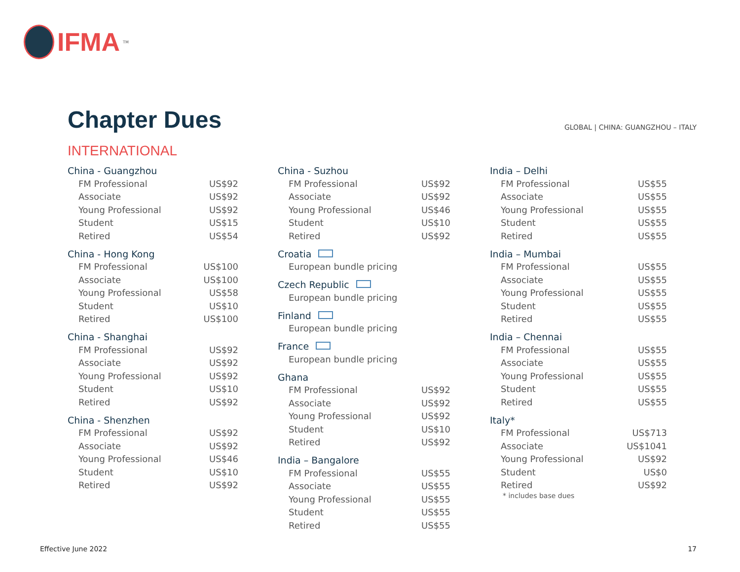IFMA<sup>TM</sup>
Chapter Dues
GLOBAL | CHINA: GUANGZHOU – ITALY
INTERNATIONAL
China - Guangzhou
| FM Professional | US$92 |
| Associate | US$92 |
| Young Professional | US$92 |
| Student | US$15 |
| Retired | US$54 |
China - Hong Kong
| FM Professional | US$100 |
| Associate | US$100 |
| Young Professional | US$58 |
| Student | US$10 |
| Retired | US$100 |
China - Shanghai
| FM Professional | US$92 |
| Associate | US$92 |
| Young Professional | US$92 |
| Student | US$10 |
| Retired | US$92 |
China - Shenzhen
| FM Professional | US$92 |
| Associate | US$92 |
| Young Professional | US$46 |
| Student | US$10 |
| Retired | US$92 |
China - Suzhou
| FM Professional | US$92 |
| Associate | US$92 |
| Young Professional | US$46 |
| Student | US$10 |
| Retired | US$92 |
Croatia
| European bundle pricing |
Czech Republic
| European bundle pricing |
Finland
| European bundle pricing |
France
| European bundle pricing |
Ghana
| FM Professional | US$92 |
| Associate | US$92 |
| Young Professional | US$92 |
| Student | US$10 |
| Retired | US$92 |
India – Bangalore
| FM Professional | US$55 |
| Associate | US$55 |
| Young Professional | US$55 |
| Student | US$55 |
| Retired | US$55 |
India – Delhi
| FM Professional | US$55 |
| Associate | US$55 |
| Young Professional | US$55 |
| Student | US$55 |
| Retired | US$55 |
India – Mumbai
| FM Professional | US$55 |
| Associate | US$55 |
| Young Professional | US$55 |
| Student | US$55 |
| Retired | US$55 |
India – Chennai
| FM Professional | US$55 |
| Associate | US$55 |
| Young Professional | US$55 |
| Student | US$55 |
| Retired | US$55 |
Italy*
| FM Professional | US$713 |
| Associate | US$1041 |
| Young Professional | US$92 |
| Student | US$0 |
| Retired | US$92 |
* includes base dues
Effective June 2022 17